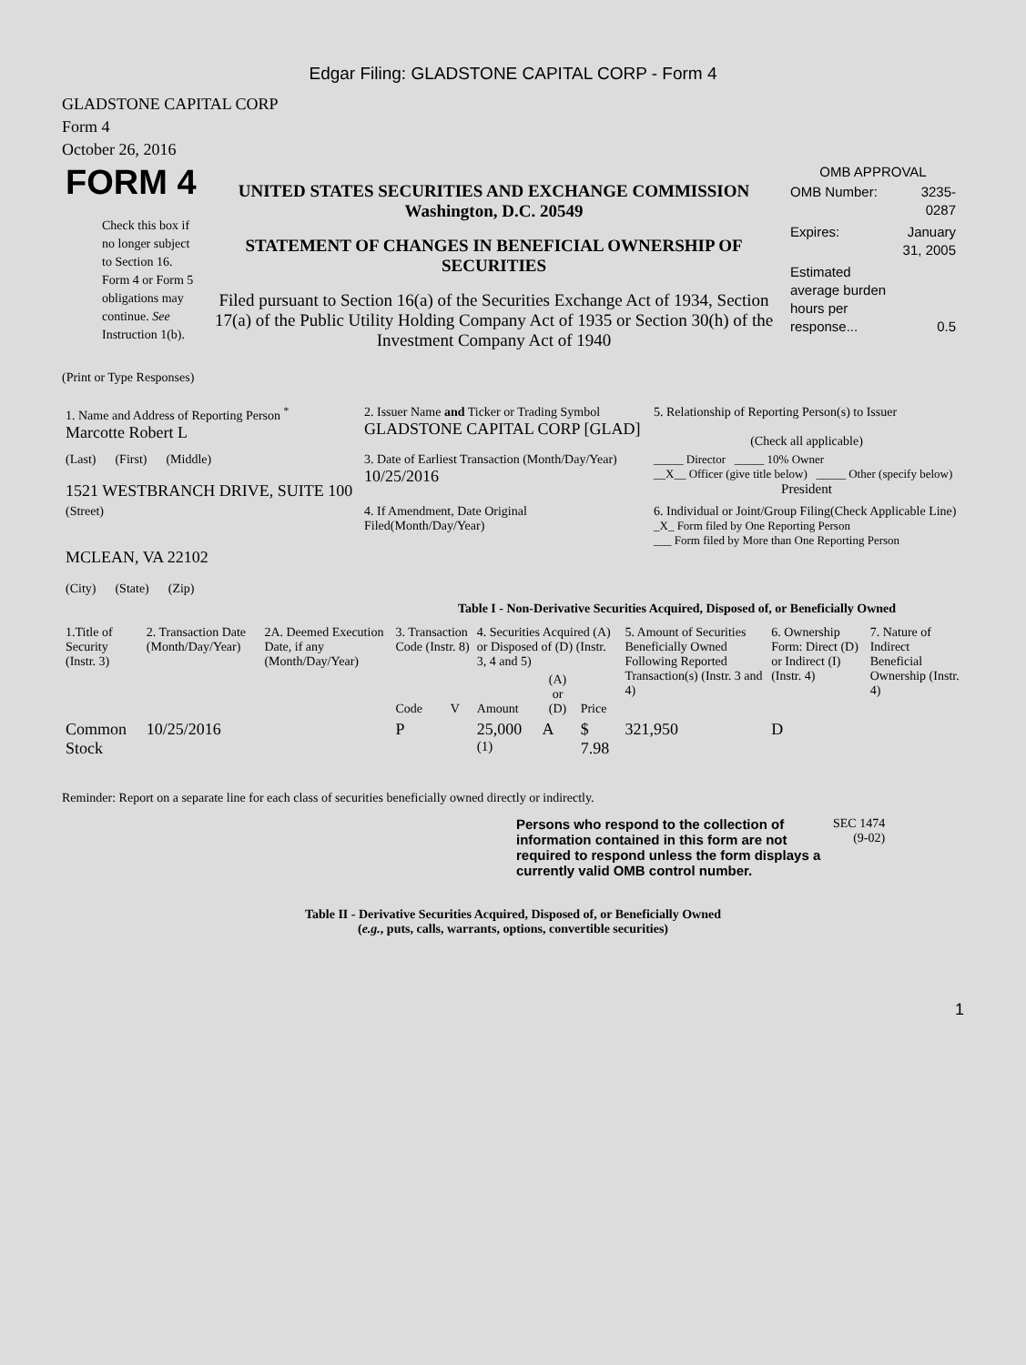Edgar Filing: GLADSTONE CAPITAL CORP - Form 4
GLADSTONE CAPITAL CORP
Form 4
October 26, 2016
| FORM 4 Check this box if no longer subject to Section 16. Form 4 or Form 5 obligations may continue. See Instruction 1(b). | UNITED STATES SECURITIES AND EXCHANGE COMMISSION Washington, D.C. 20549 STATEMENT OF CHANGES IN BENEFICIAL OWNERSHIP OF SECURITIES Filed pursuant to Section 16(a) of the Securities Exchange Act of 1934, Section 17(a) of the Public Utility Holding Company Act of 1935 or Section 30(h) of the Investment Company Act of 1940 | OMB APPROVAL / OMB Number: / 3235-0287 / / Expires: / January 31, 2005 / / Estimated average burden hours per response... / 0.5 / |
(Print or Type Responses)
| 1. Name and Address of Reporting Person <sup>*</sup> Marcotte Robert L | 2. Issuer Name and Ticker or Trading Symbol GLADSTONE CAPITAL CORP [GLAD] | 5. Relationship of Reporting Person(s) to Issuer (Check all applicable) |
| (Last) (First) (Middle) 1521 WESTBRANCH DRIVE, SUITE 100 | 3. Date of Earliest Transaction (Month/Day/Year) 10/25/2016 | _____ Director _____ 10% Owner __X__ Officer (give title below) _____ Other (specify below) President |
| (Street) MCLEAN, VA 22102 (City) (State) (Zip) | 4. If Amendment, Date Original Filed(Month/Day/Year) | 6. Individual or Joint/Group Filing(Check Applicable Line) _X_ Form filed by One Reporting Person ___ Form filed by More than One Reporting Person |
Table I - Non-Derivative Securities Acquired, Disposed of, or Beneficially Owned
| 1.Title of Security (Instr. 3) | 2. Transaction Date (Month/Day/Year) | 2A. Deemed Execution Date, if any (Month/Day/Year) | 3. Transaction Code (Instr. 8) | | 4. Securities Acquired (A) or Disposed of (D) (Instr. 3, 4 and 5) | | | 5. Amount of Securities Beneficially Owned Following Reported Transaction(s) (Instr. 3 and 4) | 6. Ownership Form: Direct (D) or Indirect (I) (Instr. 4) | 7. Nature of Indirect Beneficial Ownership (Instr. 4) |
| --- | --- | --- | --- | --- | --- | --- | --- | --- | --- | --- |
| | | | Code | V | Amount | (A) or (D) | Price | | | |
| Common Stock | 10/25/2016 | | P | | 25,000 <sup>(1)</sup> | A | $ 7.98 | 321,950 | D | |
Reminder: Report on a separate line for each class of securities beneficially owned directly or indirectly.
| Persons who respond to the collection of information contained in this form are not required to respond unless the form displays a currently valid OMB control number. | SEC 1474 (9-02) |
Table II - Derivative Securities Acquired, Disposed of, or Beneficially Owned
(e.g., puts, calls, warrants, options, convertible securities)
1